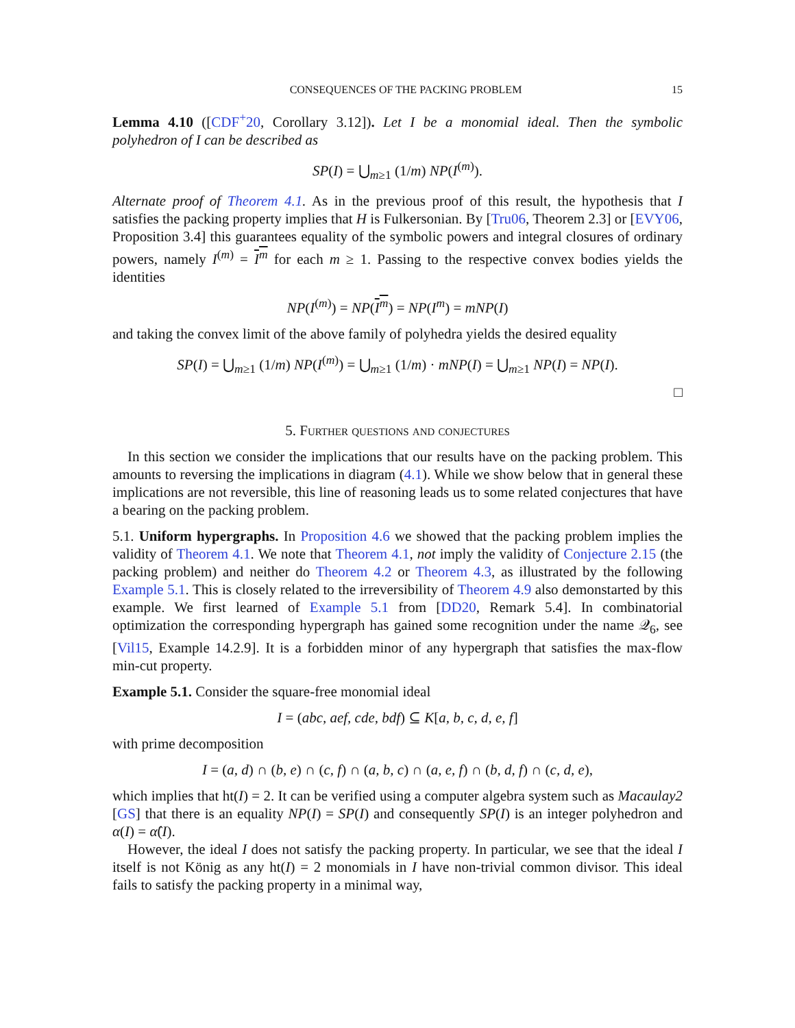CONSEQUENCES OF THE PACKING PROBLEM 15
Lemma 4.10 ([CDF<sup>+</sup>20, Corollary 3.12]). Let I be a monomial ideal. Then the symbolic polyhedron of I can be described as
SP(I) = ⋃<sub>m≥1</sub> (1/m) NP(I<sup>(m)</sup>).
Alternate proof of Theorem 4.1. As in the previous proof of this result, the hypothesis that I satisfies the packing property implies that H is Fulkersonian. By [Tru06, Theorem 2.3] or [EVY06, Proposition 3.4] this guarantees equality of the symbolic powers and integral closures of ordinary powers, namely I<sup>(m)</sup> = I<sup>m</sup> for each m ≥ 1. Passing to the respective convex bodies yields the identities
NP(I<sup>(m)</sup>) = NP(I<sup>m</sup>) = NP(I<sup>m</sup>) = mNP(I)
and taking the convex limit of the above family of polyhedra yields the desired equality
SP(I) = ⋃<sub>m≥1</sub> (1/m) NP(I<sup>(m)</sup>) = ⋃<sub>m≥1</sub> (1/m) · mNP(I) = ⋃<sub>m≥1</sub> NP(I) = NP(I).
□
5. Further questions and conjectures
In this section we consider the implications that our results have on the packing problem. This amounts to reversing the implications in diagram (4.1). While we show below that in general these implications are not reversible, this line of reasoning leads us to some related conjectures that have a bearing on the packing problem.
5.1. Uniform hypergraphs. In Proposition 4.6 we showed that the packing problem implies the validity of Theorem 4.1. We note that Theorem 4.1, not imply the validity of Conjecture 2.15 (the packing problem) and neither do Theorem 4.2 or Theorem 4.3, as illustrated by the following Example 5.1. This is closely related to the irreversibility of Theorem 4.9 also demonstarted by this example. We first learned of Example 5.1 from [DD20, Remark 5.4]. In combinatorial optimization the corresponding hypergraph has gained some recognition under the name 𝒬<sub>6</sub>, see [Vil15, Example 14.2.9]. It is a forbidden minor of any hypergraph that satisfies the max-flow min-cut property.
Example 5.1. Consider the square-free monomial ideal
I = (abc, aef, cde, bdf) ⊆ K[a, b, c, d, e, f]
with prime decomposition
I = (a, d) ∩ (b, e) ∩ (c, f) ∩ (a, b, c) ∩ (a, e, f) ∩ (b, d, f) ∩ (c, d, e),
which implies that ht(I) = 2. It can be verified using a computer algebra system such as Macaulay2 [GS] that there is an equality NP(I) = SP(I) and consequently SP(I) is an integer polyhedron and α(I) = α̂(I).
However, the ideal I does not satisfy the packing property. In particular, we see that the ideal I itself is not König as any ht(I) = 2 monomials in I have non-trivial common divisor. This ideal fails to satisfy the packing property in a minimal way,